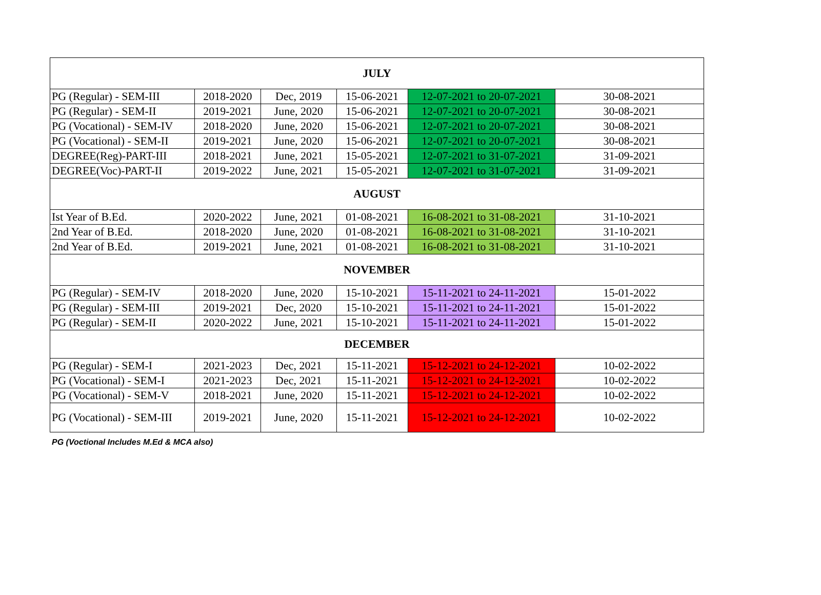| JULY | | | | | |
| --- | --- | --- | --- | --- | --- |
| PG (Regular) - SEM-III | 2018-2020 | Dec, 2019 | 15-06-2021 | 12-07-2021 to 20-07-2021 | 30-08-2021 |
| PG (Regular) - SEM-II | 2019-2021 | June, 2020 | 15-06-2021 | 12-07-2021 to 20-07-2021 | 30-08-2021 |
| PG (Vocational) - SEM-IV | 2018-2020 | June, 2020 | 15-06-2021 | 12-07-2021 to 20-07-2021 | 30-08-2021 |
| PG (Vocational) - SEM-II | 2019-2021 | June, 2020 | 15-06-2021 | 12-07-2021 to 20-07-2021 | 30-08-2021 |
| DEGREE(Reg)-PART-III | 2018-2021 | June, 2021 | 15-05-2021 | 12-07-2021 to 31-07-2021 | 31-09-2021 |
| DEGREE(Voc)-PART-II | 2019-2022 | June, 2021 | 15-05-2021 | 12-07-2021 to 31-07-2021 | 31-09-2021 |
| AUGUST | | | | | |
| Ist Year of B.Ed. | 2020-2022 | June, 2021 | 01-08-2021 | 16-08-2021 to 31-08-2021 | 31-10-2021 |
| 2nd Year of B.Ed. | 2018-2020 | June, 2020 | 01-08-2021 | 16-08-2021 to 31-08-2021 | 31-10-2021 |
| 2nd Year of B.Ed. | 2019-2021 | June, 2021 | 01-08-2021 | 16-08-2021 to 31-08-2021 | 31-10-2021 |
| NOVEMBER | | | | | |
| PG (Regular) - SEM-IV | 2018-2020 | June, 2020 | 15-10-2021 | 15-11-2021 to 24-11-2021 | 15-01-2022 |
| PG (Regular) - SEM-III | 2019-2021 | Dec, 2020 | 15-10-2021 | 15-11-2021 to 24-11-2021 | 15-01-2022 |
| PG (Regular) - SEM-II | 2020-2022 | June, 2021 | 15-10-2021 | 15-11-2021 to 24-11-2021 | 15-01-2022 |
| DECEMBER | | | | | |
| PG (Regular) - SEM-I | 2021-2023 | Dec, 2021 | 15-11-2021 | 15-12-2021 to 24-12-2021 | 10-02-2022 |
| PG (Vocational) - SEM-I | 2021-2023 | Dec, 2021 | 15-11-2021 | 15-12-2021 to 24-12-2021 | 10-02-2022 |
| PG (Vocational) - SEM-V | 2018-2021 | June, 2020 | 15-11-2021 | 15-12-2021 to 24-12-2021 | 10-02-2022 |
| PG (Vocational) - SEM-III | 2019-2021 | June, 2020 | 15-11-2021 | 15-12-2021 to 24-12-2021 | 10-02-2022 |
PG (Voctional Includes M.Ed & MCA also)